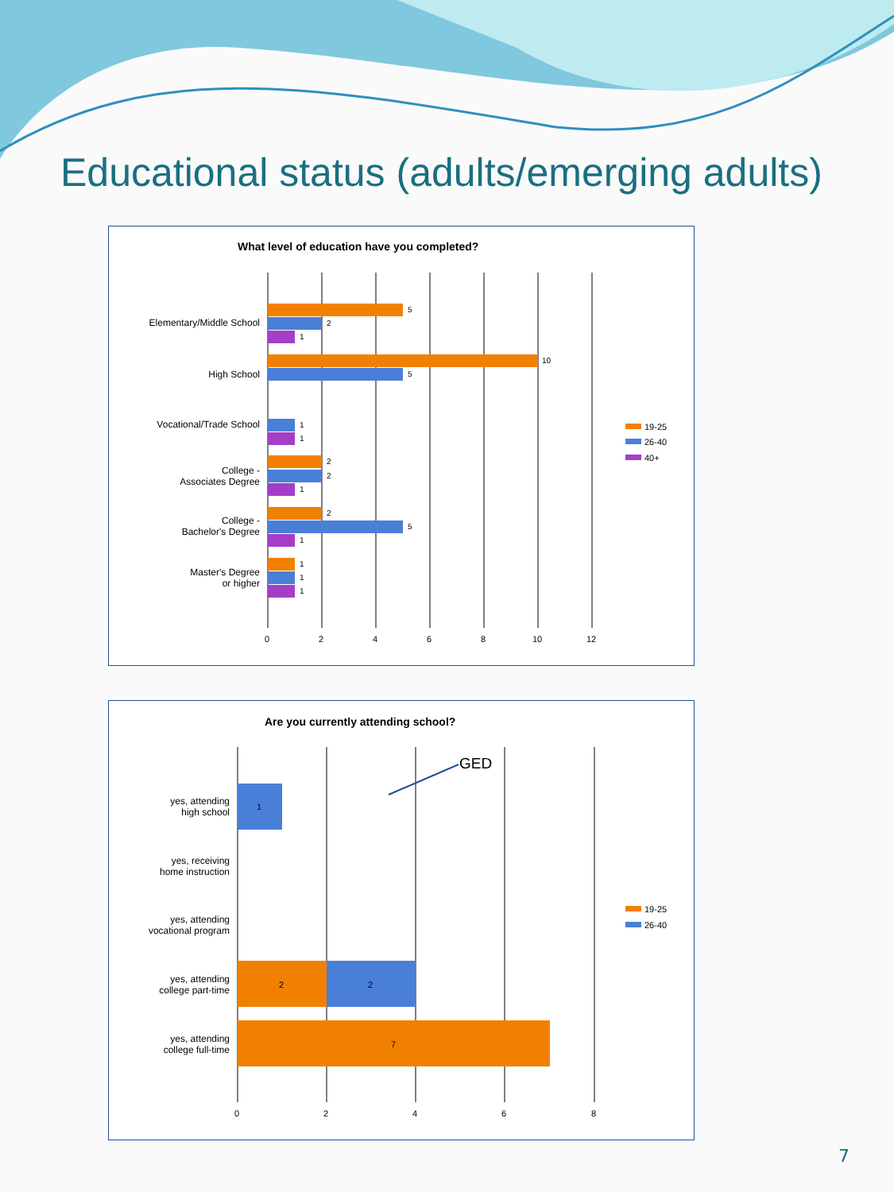Educational status (adults/emerging adults)
What level of education have you completed?
0
2
4
6
8
10
12
Elementary/Middle School
High School
Vocational/Trade School
College -
Associates Degree
College -
Bachelor's Degree
Master's Degree
or higher
5
2
1
10
5
1
1
2
2
1
2
5
1
1
1
1
19-25
26-40
40+
Are you currently attending school?
0
2
4
6
8
yes, attending
high school
yes, receiving
home instruction
yes, attending
vocational program
yes, attending
college part-time
yes, attending
college full-time
1
2
2
7
GED
19-25
26-40
7